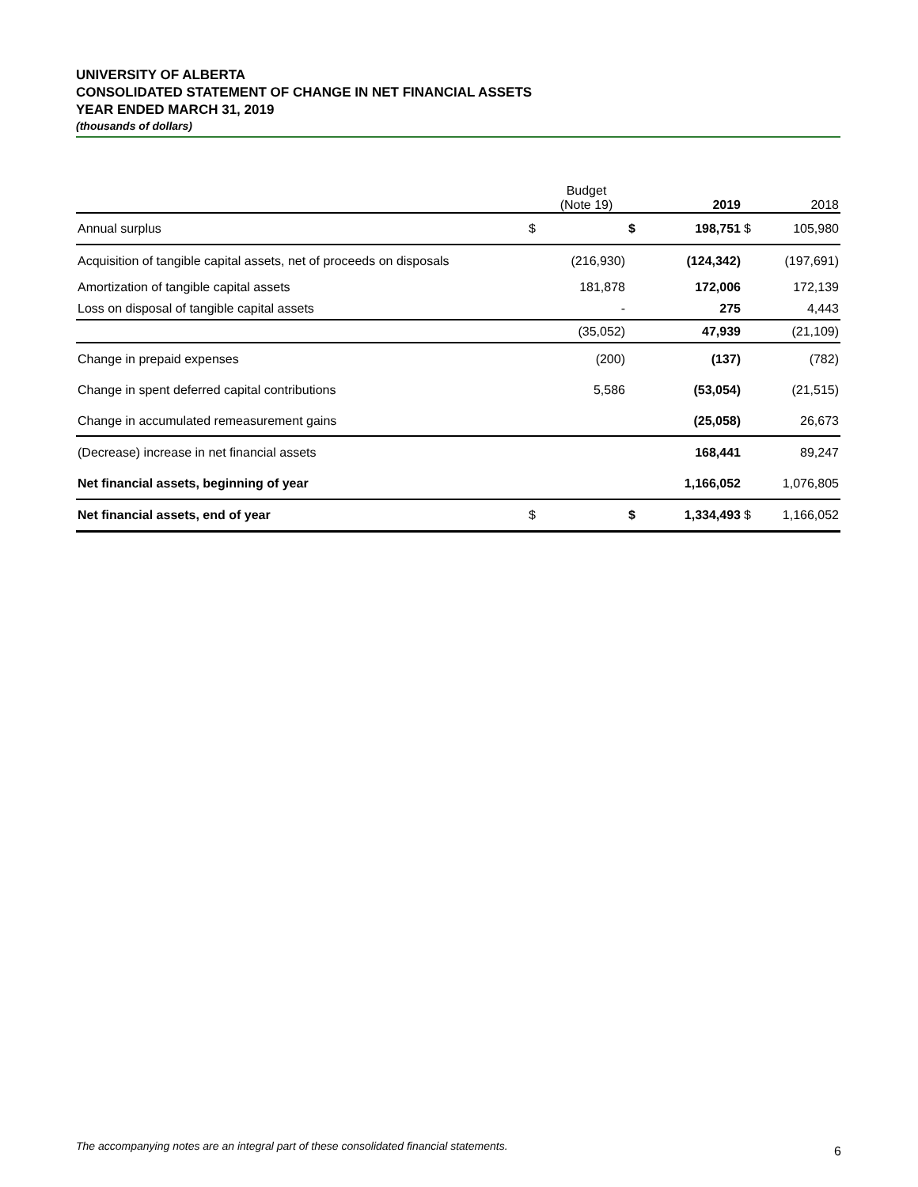UNIVERSITY OF ALBERTA
CONSOLIDATED STATEMENT OF CHANGE IN NET FINANCIAL ASSETS
YEAR ENDED MARCH 31, 2019
(thousands of dollars)
| | | Budget (Note 19) | | 2019 | | 2018 |
| --- | --- | --- | --- | --- | --- | --- |
| Annual surplus | $ | | $ | 198,751 | $ | 105,980 |
| Acquisition of tangible capital assets, net of proceeds on disposals | | (216,930) | | (124,342) | | (197,691) |
| Amortization of tangible capital assets | | 181,878 | | 172,006 | | 172,139 |
| Loss on disposal of tangible capital assets | | - | | 275 | | 4,443 |
| | | (35,052) | | 47,939 | | (21,109) |
| Change in prepaid expenses | | (200) | | (137) | | (782) |
| Change in spent deferred capital contributions | | 5,586 | | (53,054) | | (21,515) |
| Change in accumulated remeasurement gains | | | | (25,058) | | 26,673 |
| (Decrease) increase in net financial assets | | | | 168,441 | | 89,247 |
| Net financial assets, beginning of year | | | | 1,166,052 | | 1,076,805 |
| Net financial assets, end of year | $ | | $ | 1,334,493 | $ | 1,166,052 |
The accompanying notes are an integral part of these consolidated financial statements.
6